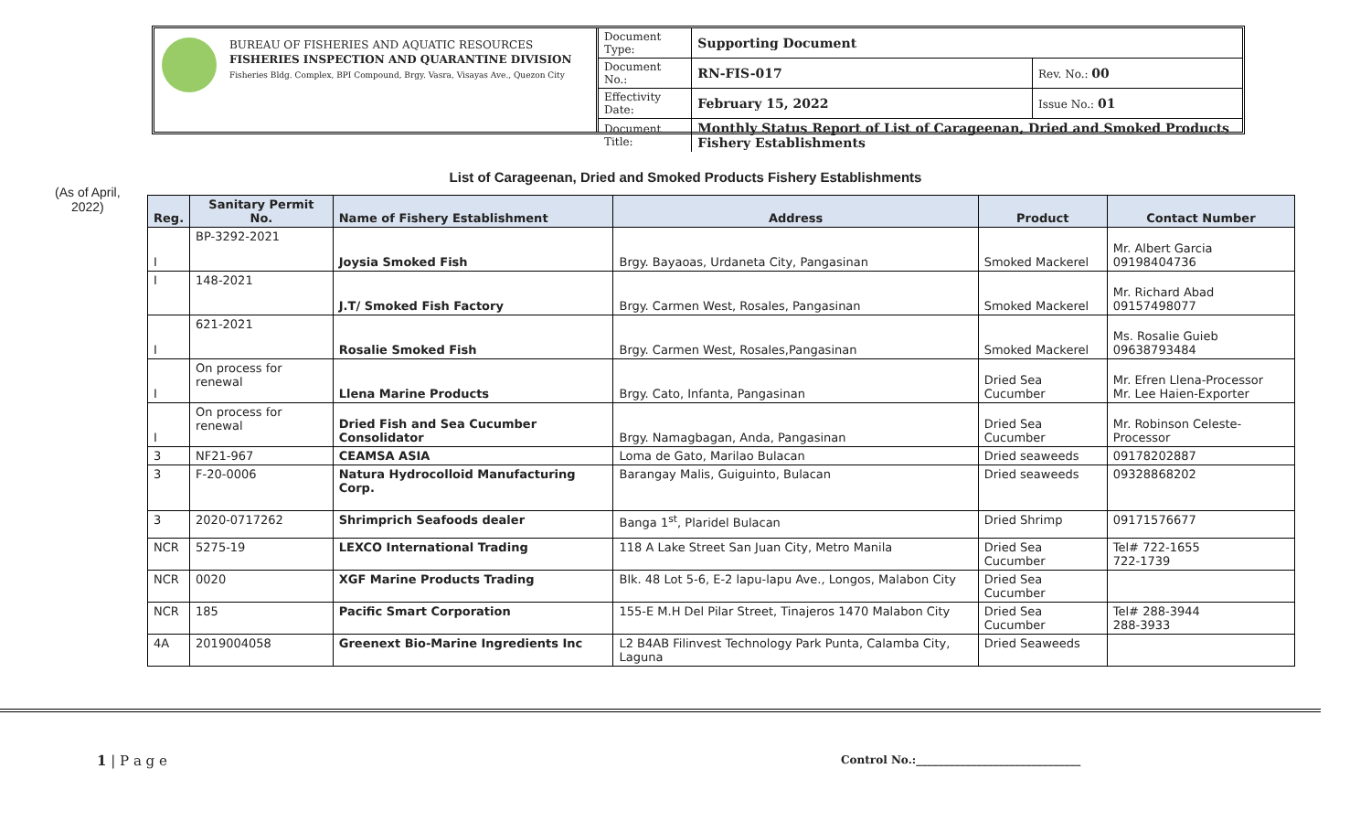BUREAU OF FISHERIES AND AQUATIC RESOURCES
FISHERIES INSPECTION AND QUARANTINE DIVISION
Fisheries Bldg. Complex, BPI Compound, Brgy. Vasra, Visayas Ave., Quezon City
| Document Type: | Supporting Document | |
| Document No.: | RN-FIS-017 | Rev. No.: 00 |
| Effectivity Date: | February 15, 2022 | Issue No.: 01 |
| Document Title: | Monthly Status Report of List of Carageenan, Dried and Smoked Products Fishery Establishments | |
List of Carageenan, Dried and Smoked Products Fishery Establishments
(As of April,
2022)
| Reg. | Sanitary Permit No. | Name of Fishery Establishment | Address | Product | Contact Number |
| --- | --- | --- | --- | --- | --- |
| I | BP-3292-2021 | Joysia Smoked Fish | Brgy. Bayaoas, Urdaneta City, Pangasinan | Smoked Mackerel | Mr. Albert Garcia 09198404736 |
| I | 148-2021 | J.T/ Smoked Fish Factory | Brgy. Carmen West, Rosales, Pangasinan | Smoked Mackerel | Mr. Richard Abad 09157498077 |
| I | 621-2021 | Rosalie Smoked Fish | Brgy. Carmen West, Rosales,Pangasinan | Smoked Mackerel | Ms. Rosalie Guieb 09638793484 |
| I | On process for renewal | Llena Marine Products | Brgy. Cato, Infanta, Pangasinan | Dried Sea Cucumber | Mr. Efren Llena-Processor Mr. Lee Haien-Exporter |
| I | On process for renewal | Dried Fish and Sea Cucumber Consolidator | Brgy. Namagbagan, Anda, Pangasinan | Dried Sea Cucumber | Mr. Robinson Celeste-Processor |
| 3 | NF21-967 | CEAMSA ASIA | Loma de Gato, Marilao Bulacan | Dried seaweeds | 09178202887 |
| 3 | F-20-0006 | Natura Hydrocolloid Manufacturing Corp. | Barangay Malis, Guiguinto, Bulacan | Dried seaweeds | 09328868202 |
| 3 | 2020-0717262 | Shrimprich Seafoods dealer | Banga 1<sup>st</sup>, Plaridel Bulacan | Dried Shrimp | 09171576677 |
| NCR | 5275-19 | LEXCO International Trading | 118 A Lake Street San Juan City, Metro Manila | Dried Sea Cucumber | Tel# 722-1655 722-1739 |
| NCR | 0020 | XGF Marine Products Trading | Blk. 48 Lot 5-6, E-2 lapu-lapu Ave., Longos, Malabon City | Dried Sea Cucumber | |
| NCR | 185 | Pacific Smart Corporation | 155-E M.H Del Pilar Street, Tinajeros 1470 Malabon City | Dried Sea Cucumber | Tel# 288-3944 288-3933 |
| 4A | 2019004058 | Greenext Bio-Marine Ingredients Inc | L2 B4AB Filinvest Technology Park Punta, Calamba City, Laguna | Dried Seaweeds | |
1 | P a g e
Control No.:______________________________